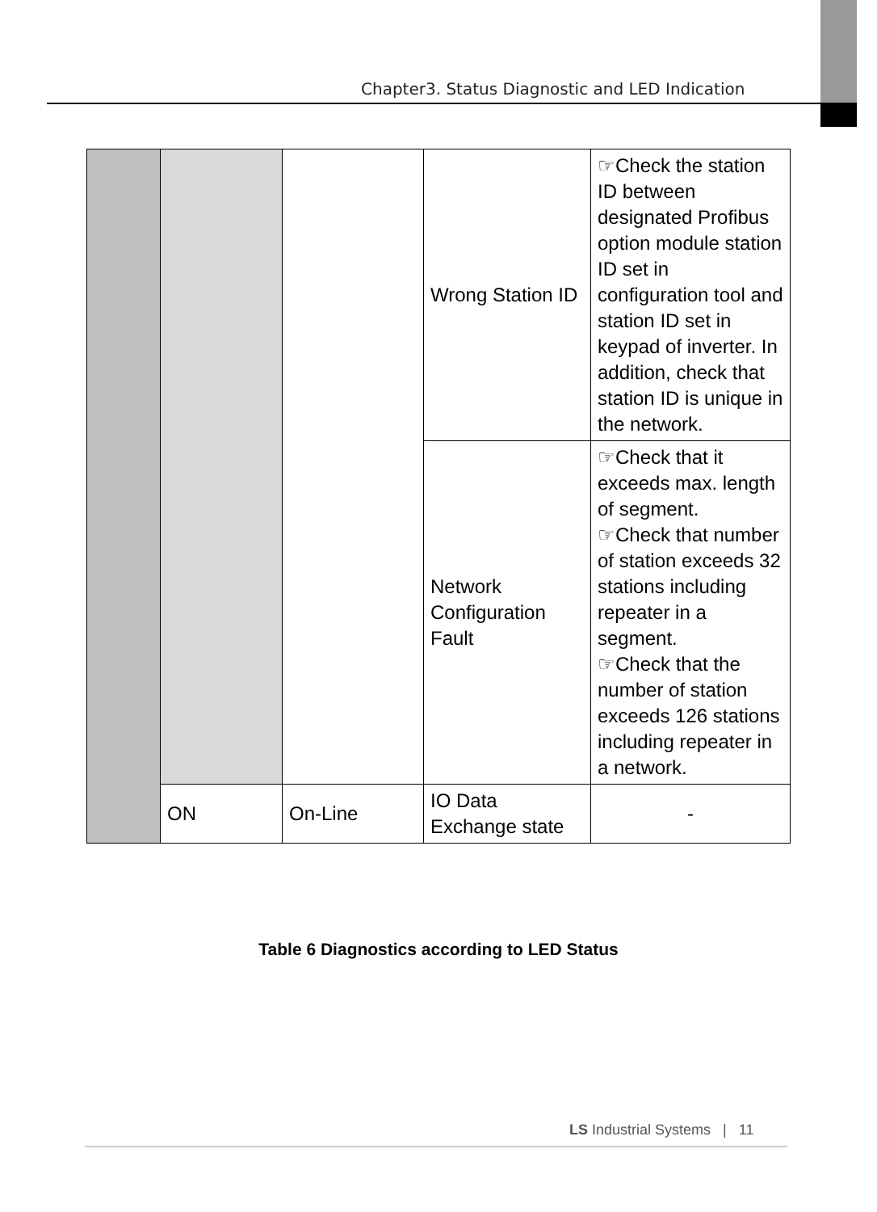Chapter3. Status Diagnostic and LED Indication
| | | | Wrong Station ID | ☞Check the station ID between designated Profibus option module station ID set in configuration tool and station ID set in keypad of inverter. In addition, check that station ID is unique in the network. |
| | | | Network Configuration Fault | ☞Check that it exceeds max. length of segment. ☞Check that number of station exceeds 32 stations including repeater in a segment. ☞Check that the number of station exceeds 126 stations including repeater in a network. |
| | ON | On-Line | IO Data Exchange state | - |
Table 6 Diagnostics according to LED Status
LS Industrial Systems | 11